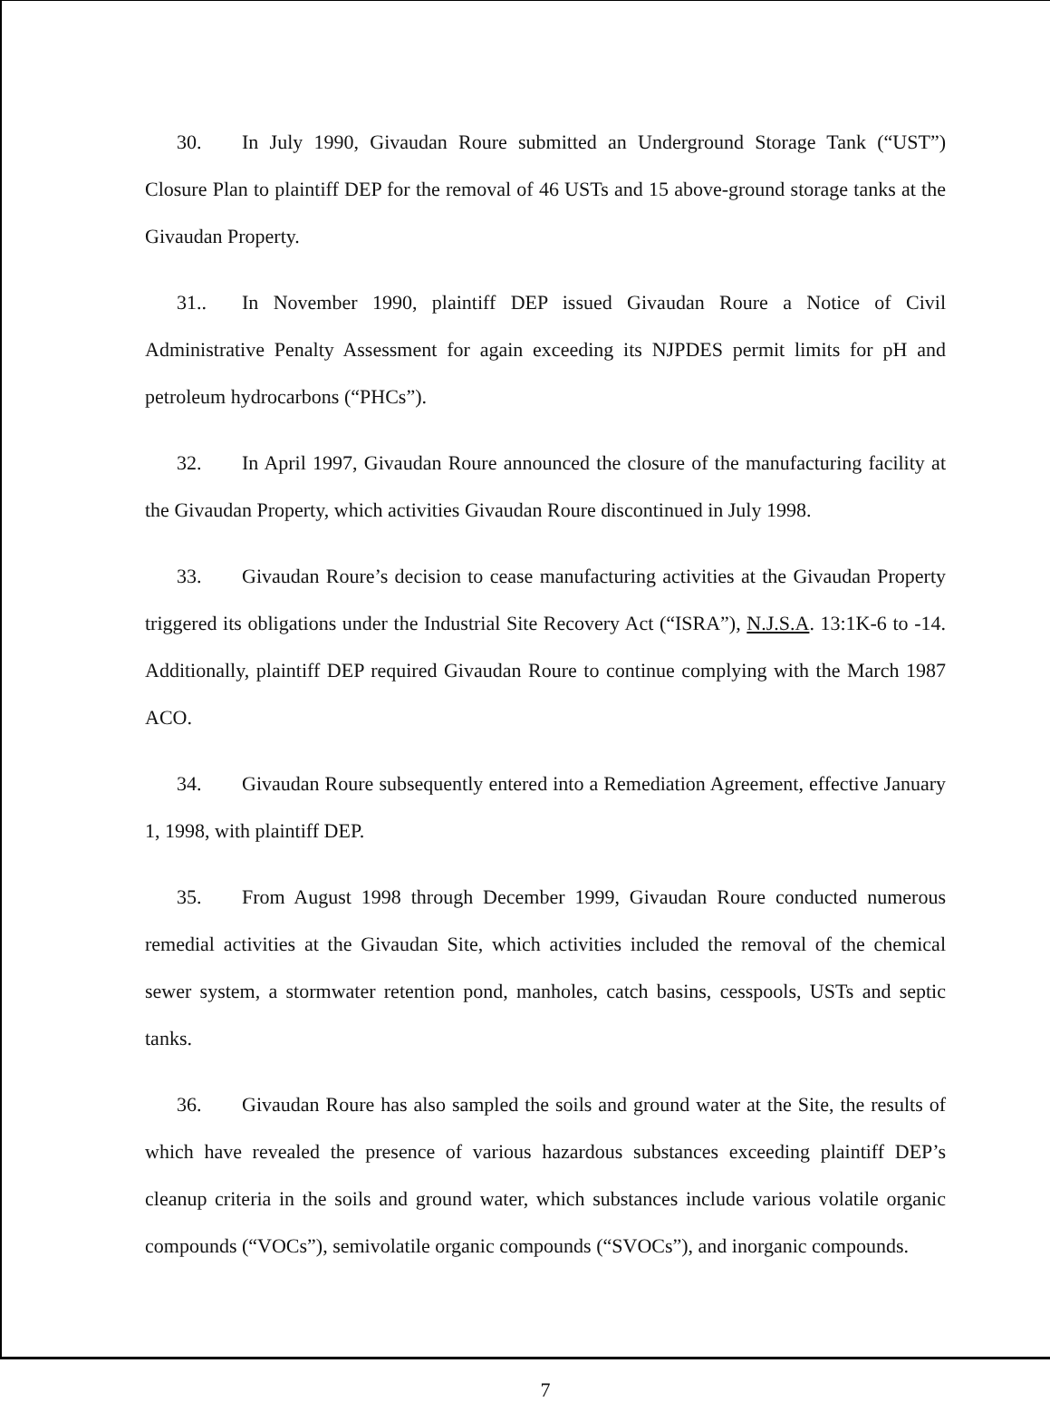30. In July 1990, Givaudan Roure submitted an Underground Storage Tank (“UST”) Closure Plan to plaintiff DEP for the removal of 46 USTs and 15 above-ground storage tanks at the Givaudan Property.
31.. In November 1990, plaintiff DEP issued Givaudan Roure a Notice of Civil Administrative Penalty Assessment for again exceeding its NJPDES permit limits for pH and petroleum hydrocarbons (“PHCs”).
32. In April 1997, Givaudan Roure announced the closure of the manufacturing facility at the Givaudan Property, which activities Givaudan Roure discontinued in July 1998.
33. Givaudan Roure’s decision to cease manufacturing activities at the Givaudan Property triggered its obligations under the Industrial Site Recovery Act (“ISRA”), N.J.S.A. 13:1K-6 to -14. Additionally, plaintiff DEP required Givaudan Roure to continue complying with the March 1987 ACO.
34. Givaudan Roure subsequently entered into a Remediation Agreement, effective January 1, 1998, with plaintiff DEP.
35. From August 1998 through December 1999, Givaudan Roure conducted numerous remedial activities at the Givaudan Site, which activities included the removal of the chemical sewer system, a stormwater retention pond, manholes, catch basins, cesspools, USTs and septic tanks.
36. Givaudan Roure has also sampled the soils and ground water at the Site, the results of which have revealed the presence of various hazardous substances exceeding plaintiff DEP’s cleanup criteria in the soils and ground water, which substances include various volatile organic compounds (“VOCs”), semivolatile organic compounds (“SVOCs”), and inorganic compounds.
7